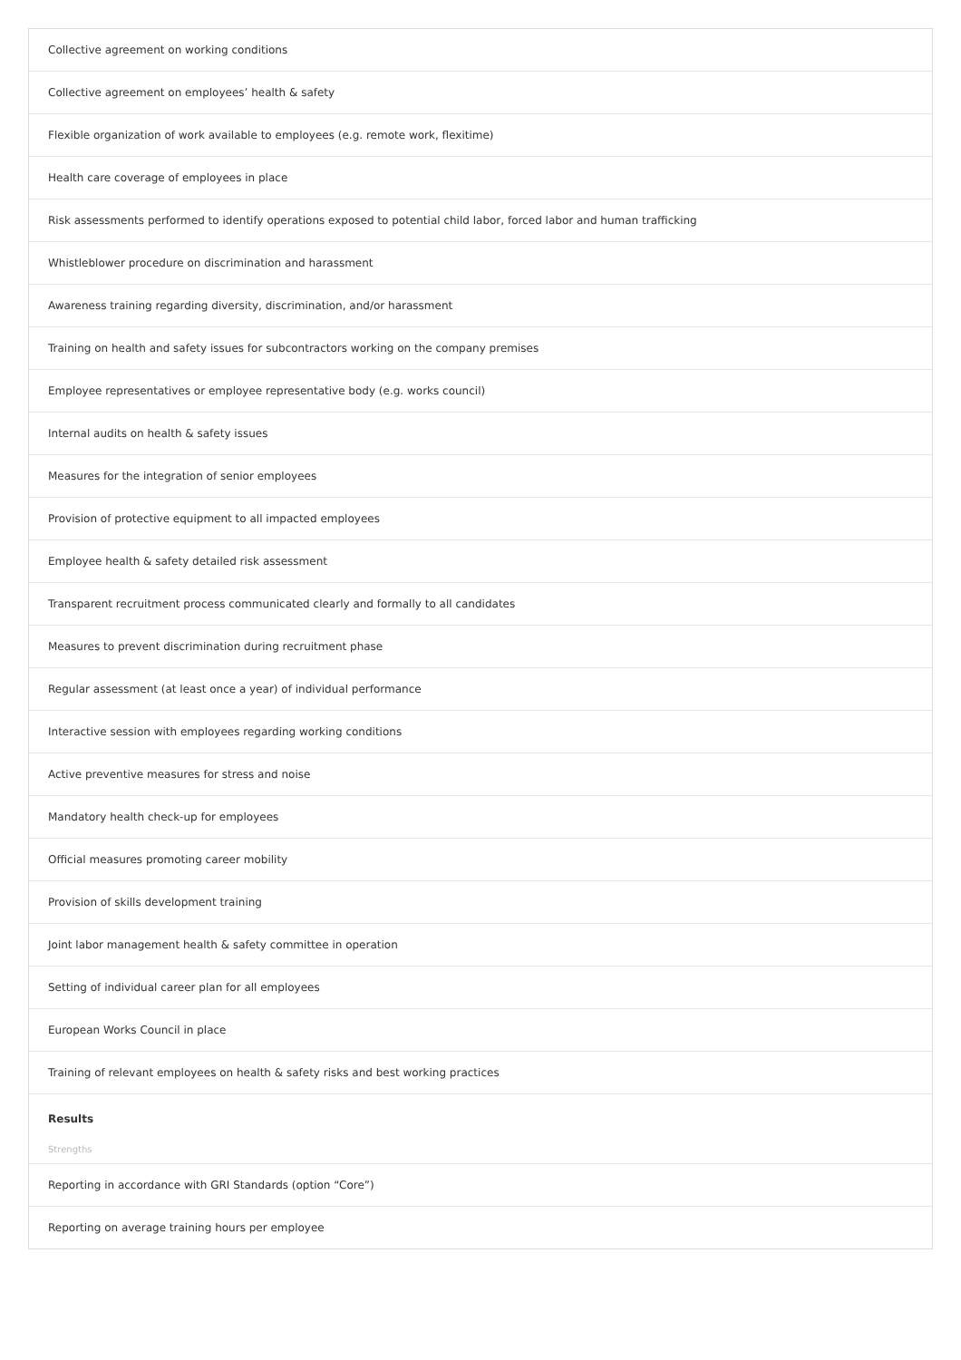Collective agreement on working conditions
Collective agreement on employees’ health & safety
Flexible organization of work available to employees (e.g. remote work, flexitime)
Health care coverage of employees in place
Risk assessments performed to identify operations exposed to potential child labor, forced labor and human trafficking
Whistleblower procedure on discrimination and harassment
Awareness training regarding diversity, discrimination, and/or harassment
Training on health and safety issues for subcontractors working on the company premises
Employee representatives or employee representative body (e.g. works council)
Internal audits on health & safety issues
Measures for the integration of senior employees
Provision of protective equipment to all impacted employees
Employee health & safety detailed risk assessment
Transparent recruitment process communicated clearly and formally to all candidates
Measures to prevent discrimination during recruitment phase
Regular assessment (at least once a year) of individual performance
Interactive session with employees regarding working conditions
Active preventive measures for stress and noise
Mandatory health check-up for employees
Official measures promoting career mobility
Provision of skills development training
Joint labor management health & safety committee in operation
Setting of individual career plan for all employees
European Works Council in place
Training of relevant employees on health & safety risks and best working practices
Results
Strengths
Reporting in accordance with GRI Standards (option “Core”)
Reporting on average training hours per employee